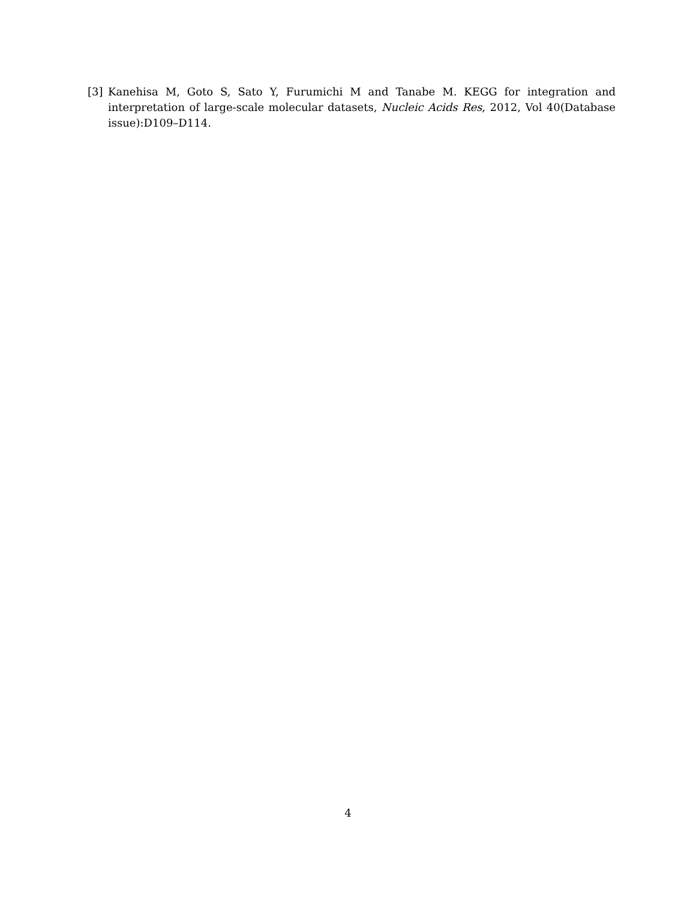[3] Kanehisa M, Goto S, Sato Y, Furumichi M and Tanabe M. KEGG for integration and interpretation of large-scale molecular datasets, Nucleic Acids Res, 2012, Vol 40(Database issue):D109–D114.
4